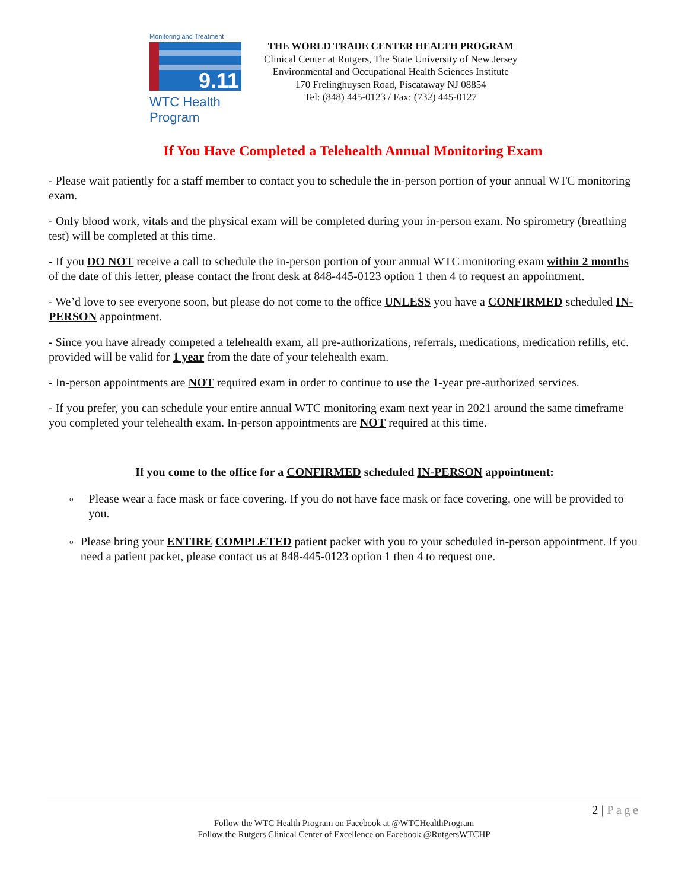Monitoring and Treatment
9.11
WTC Health Program
THE WORLD TRADE CENTER HEALTH PROGRAM
Clinical Center at Rutgers, The State University of New Jersey
Environmental and Occupational Health Sciences Institute
170 Frelinghuysen Road, Piscataway NJ 08854
Tel: (848) 445-0123 / Fax: (732) 445-0127
If You Have Completed a Telehealth Annual Monitoring Exam
- Please wait patiently for a staff member to contact you to schedule the in-person portion of your annual WTC monitoring exam.
- Only blood work, vitals and the physical exam will be completed during your in-person exam. No spirometry (breathing test) will be completed at this time.
- If you DO NOT receive a call to schedule the in-person portion of your annual WTC monitoring exam within 2 months of the date of this letter, please contact the front desk at 848-445-0123 option 1 then 4 to request an appointment.
- We’d love to see everyone soon, but please do not come to the office UNLESS you have a CONFIRMED scheduled IN-PERSON appointment.
- Since you have already competed a telehealth exam, all pre-authorizations, referrals, medications, medication refills, etc. provided will be valid for 1 year from the date of your telehealth exam.
- In-person appointments are NOT required exam in order to continue to use the 1-year pre-authorized services.
- If you prefer, you can schedule your entire annual WTC monitoring exam next year in 2021 around the same timeframe you completed your telehealth exam. In-person appointments are NOT required at this time.
If you come to the office for a CONFIRMED scheduled IN-PERSON appointment:
o Please wear a face mask or face covering. If you do not have face mask or face covering, one will be provided to you.
o Please bring your ENTIRE COMPLETED patient packet with you to your scheduled in-person appointment. If you need a patient packet, please contact us at 848-445-0123 option 1 then 4 to request one.
2 | Page
Follow the WTC Health Program on Facebook at @WTCHealthProgram
Follow the Rutgers Clinical Center of Excellence on Facebook @RutgersWTCHP